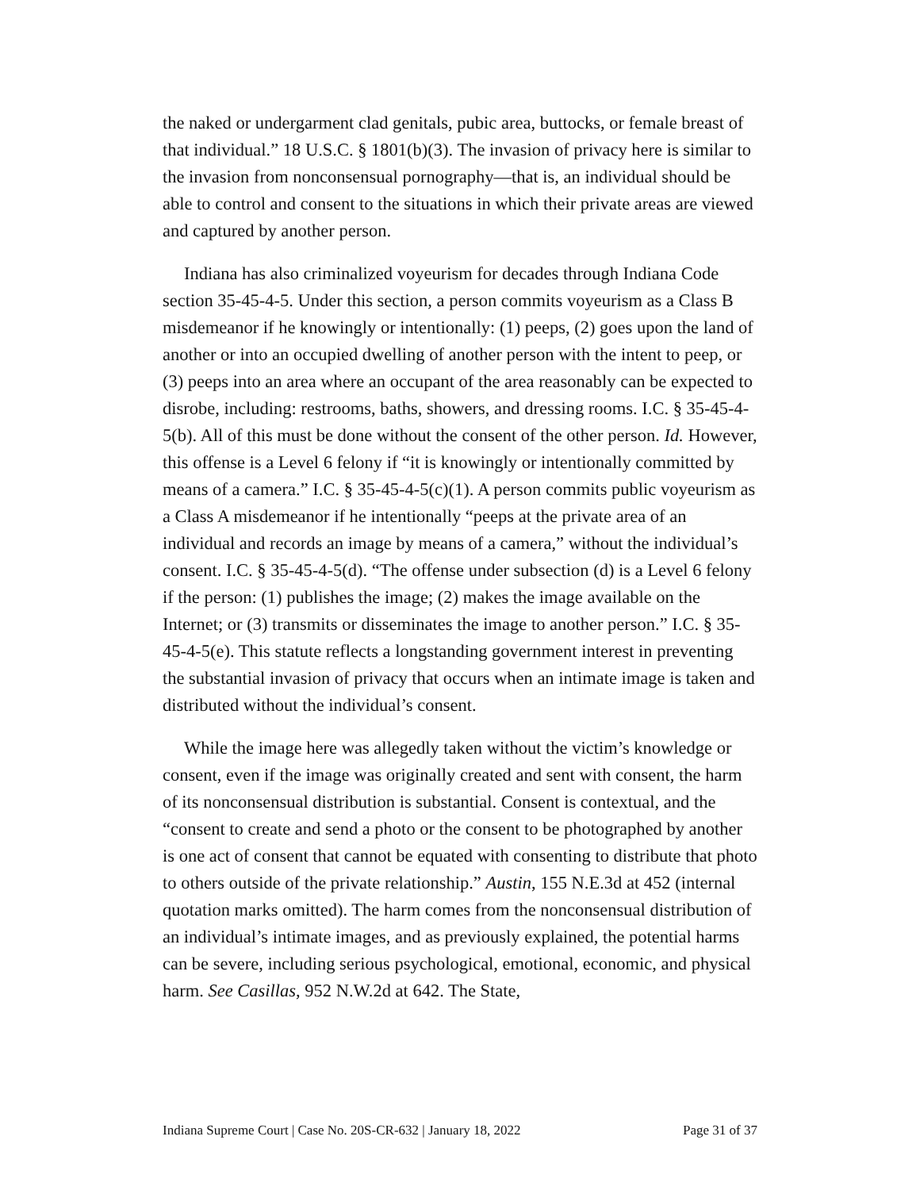the naked or undergarment clad genitals, pubic area, buttocks, or female breast of that individual.” 18 U.S.C. § 1801(b)(3). The invasion of privacy here is similar to the invasion from nonconsensual pornography—that is, an individual should be able to control and consent to the situations in which their private areas are viewed and captured by another person.
Indiana has also criminalized voyeurism for decades through Indiana Code section 35-45-4-5. Under this section, a person commits voyeurism as a Class B misdemeanor if he knowingly or intentionally: (1) peeps, (2) goes upon the land of another or into an occupied dwelling of another person with the intent to peep, or (3) peeps into an area where an occupant of the area reasonably can be expected to disrobe, including: restrooms, baths, showers, and dressing rooms. I.C. § 35-45-4-5(b). All of this must be done without the consent of the other person. Id. However, this offense is a Level 6 felony if “it is knowingly or intentionally committed by means of a camera.” I.C. § 35-45-4-5(c)(1). A person commits public voyeurism as a Class A misdemeanor if he intentionally “peeps at the private area of an individual and records an image by means of a camera,” without the individual’s consent. I.C. § 35-45-4-5(d). “The offense under subsection (d) is a Level 6 felony if the person: (1) publishes the image; (2) makes the image available on the Internet; or (3) transmits or disseminates the image to another person.” I.C. § 35-45-4-5(e). This statute reflects a longstanding government interest in preventing the substantial invasion of privacy that occurs when an intimate image is taken and distributed without the individual’s consent.
While the image here was allegedly taken without the victim’s knowledge or consent, even if the image was originally created and sent with consent, the harm of its nonconsensual distribution is substantial. Consent is contextual, and the “consent to create and send a photo or the consent to be photographed by another is one act of consent that cannot be equated with consenting to distribute that photo to others outside of the private relationship.” Austin, 155 N.E.3d at 452 (internal quotation marks omitted). The harm comes from the nonconsensual distribution of an individual’s intimate images, and as previously explained, the potential harms can be severe, including serious psychological, emotional, economic, and physical harm. See Casillas, 952 N.W.2d at 642. The State,
Indiana Supreme Court | Case No. 20S-CR-632 | January 18, 2022 Page 31 of 37